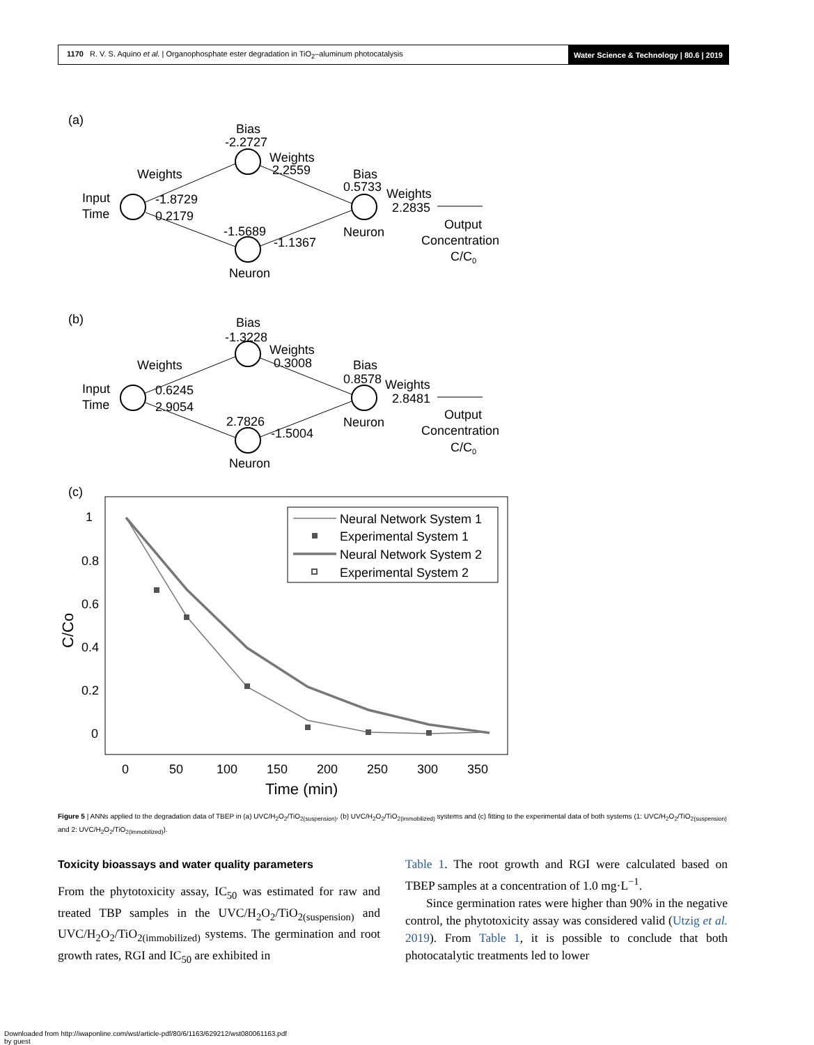1170 R. V. S. Aquino et al. | Organophosphate ester degradation in TiO<sub>2</sub>–aluminum photocatalysis Water Science & Technology | 80.6 | 2019
(a)
Bias
-2.2727
Weights
2.2559
Weights
Input
Time
-1.8729
0.2179
Bias
0.5733
Weights
2.2835
-1.5689
-1.1367
Neuron
Output
Concentration
C/C0
Neuron
(b)
Bias
-1.3228
Weights
0.3008
Weights
Input
Time
0.6245
2.9054
Bias
0.8578
Weights
2.8481
2.7826
-1.5004
Neuron
Output
Concentration
C/C0
Neuron
(c)
1
0.8
0.6
0.4
0.2
0
0
50
100
150
200
250
300
350
Time (min)
C/Co
Neural Network System 1
Experimental System 1
Neural Network System 2
Experimental System 2
Figure 5 | ANNs applied to the degradation data of TBEP in (a) UVC/H<sub>2</sub>O<sub>2</sub>/TiO<sub>2(suspension)</sub>, (b) UVC/H<sub>2</sub>O<sub>2</sub>/TiO<sub>2(immobilized)</sub> systems and (c) fitting to the experimental data of both systems (1: UVC/H<sub>2</sub>O<sub>2</sub>/TiO<sub>2(suspension)</sub> and 2: UVC/H<sub>2</sub>O<sub>2</sub>/TiO<sub>2(immobilized)</sub>).
Toxicity bioassays and water quality parameters
From the phytotoxicity assay, IC<sub>50</sub> was estimated for raw and treated TBP samples in the UVC/H<sub>2</sub>O<sub>2</sub>/TiO<sub>2(suspension)</sub> and UVC/H<sub>2</sub>O<sub>2</sub>/TiO<sub>2(immobilized)</sub> systems. The germination and root growth rates, RGI and IC<sub>50</sub> are exhibited in
Table 1. The root growth and RGI were calculated based on TBEP samples at a concentration of 1.0 mg·L<sup>−1</sup>.
Since germination rates were higher than 90% in the negative control, the phytotoxicity assay was considered valid (Utzig et al. 2019). From Table 1, it is possible to conclude that both photocatalytic treatments led to lower
Downloaded from http://iwaponline.com/wst/article-pdf/80/6/1163/629212/wst080061163.pdf
by guest